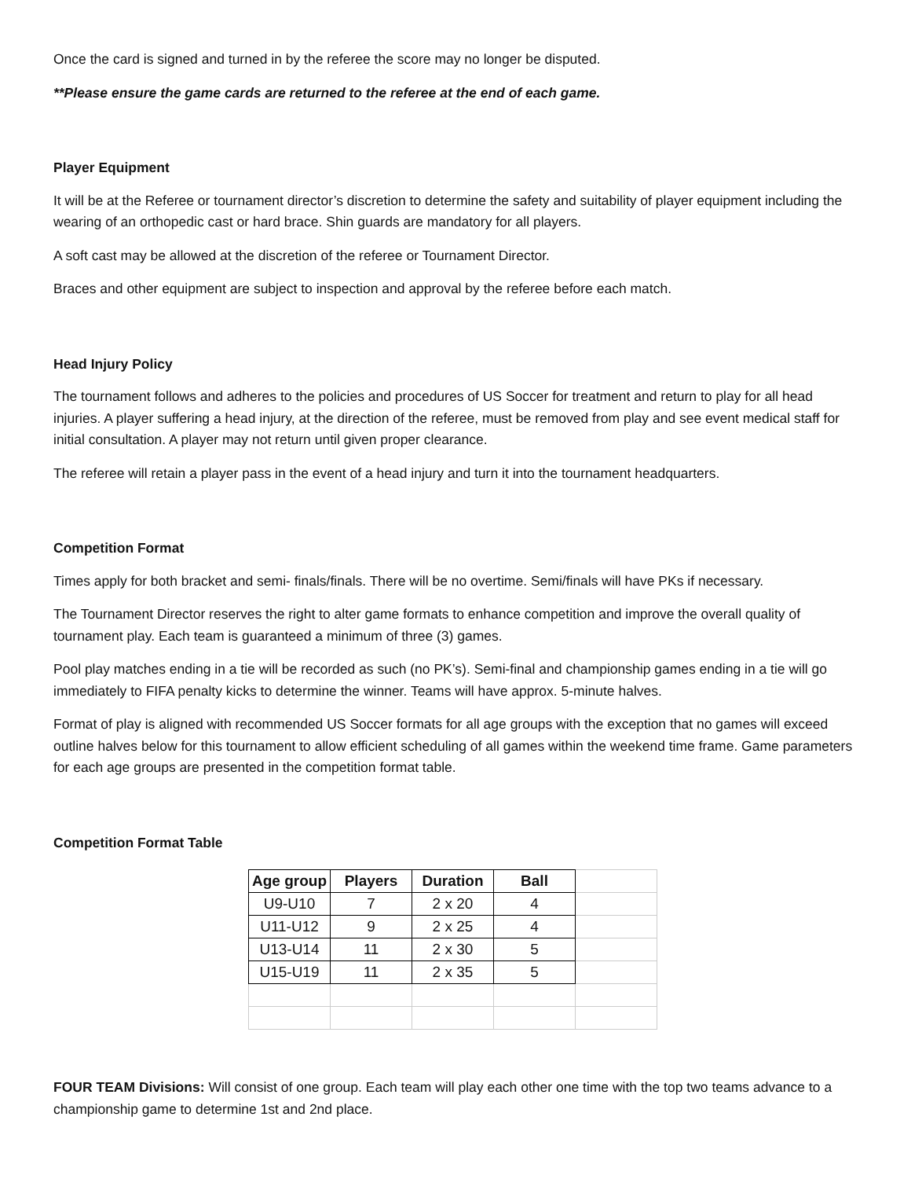Once the card is signed and turned in by the referee the score may no longer be disputed.
**Please ensure the game cards are returned to the referee at the end of each game.
Player Equipment
It will be at the Referee or tournament director’s discretion to determine the safety and suitability of player equipment including the wearing of an orthopedic cast or hard brace. Shin guards are mandatory for all players.
A soft cast may be allowed at the discretion of the referee or Tournament Director.
Braces and other equipment are subject to inspection and approval by the referee before each match.
Head Injury Policy
The tournament follows and adheres to the policies and procedures of US Soccer for treatment and return to play for all head injuries. A player suffering a head injury, at the direction of the referee, must be removed from play and see event medical staff for initial consultation. A player may not return until given proper clearance.
The referee will retain a player pass in the event of a head injury and turn it into the tournament headquarters.
Competition Format
Times apply for both bracket and semi- finals/finals. There will be no overtime. Semi/finals will have PKs if necessary.
The Tournament Director reserves the right to alter game formats to enhance competition and improve the overall quality of tournament play. Each team is guaranteed a minimum of three (3) games.
Pool play matches ending in a tie will be recorded as such (no PK’s). Semi-final and championship games ending in a tie will go immediately to FIFA penalty kicks to determine the winner. Teams will have approx. 5-minute halves.
Format of play is aligned with recommended US Soccer formats for all age groups with the exception that no games will exceed outline halves below for this tournament to allow efficient scheduling of all games within the weekend time frame. Game parameters for each age groups are presented in the competition format table.
Competition Format Table
| Age group | Players | Duration | Ball | |
| U9-U10 | 7 | 2 x 20 | 4 | |
| U11-U12 | 9 | 2 x 25 | 4 | |
| U13-U14 | 11 | 2 x 30 | 5 | |
| U15-U19 | 11 | 2 x 35 | 5 | |
FOUR TEAM Divisions: Will consist of one group. Each team will play each other one time with the top two teams advance to a championship game to determine 1st and 2nd place.